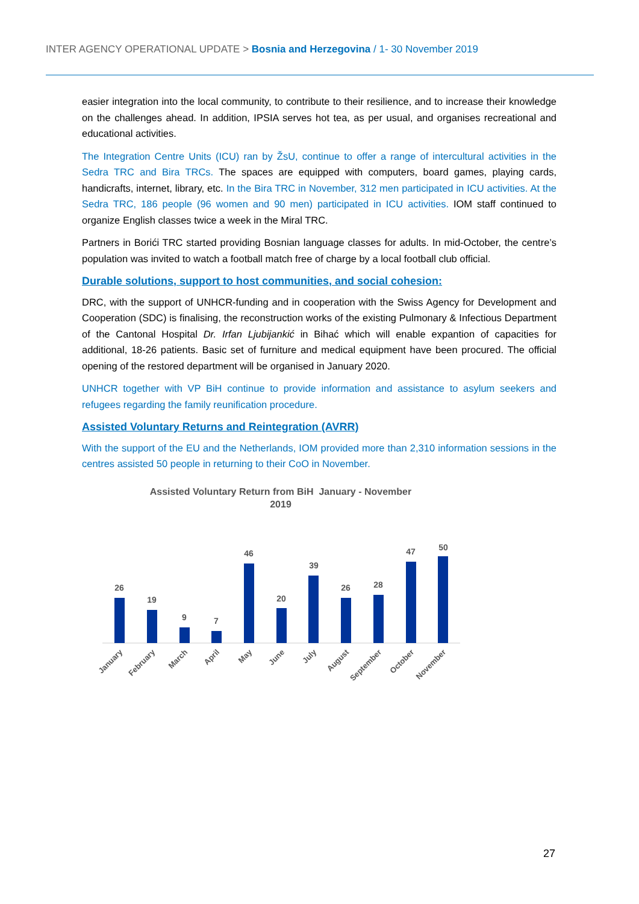INTER AGENCY OPERATIONAL UPDATE > Bosnia and Herzegovina / 1- 30 November 2019
easier integration into the local community, to contribute to their resilience, and to increase their knowledge on the challenges ahead. In addition, IPSIA serves hot tea, as per usual, and organises recreational and educational activities.
The Integration Centre Units (ICU) ran by ŽsU, continue to offer a range of intercultural activities in the Sedra TRC and Bira TRCs. The spaces are equipped with computers, board games, playing cards, handicrafts, internet, library, etc. In the Bira TRC in November, 312 men participated in ICU activities. At the Sedra TRC, 186 people (96 women and 90 men) participated in ICU activities. IOM staff continued to organize English classes twice a week in the Miral TRC.
Partners in Borići TRC started providing Bosnian language classes for adults. In mid-October, the centre’s population was invited to watch a football match free of charge by a local football club official.
Durable solutions, support to host communities, and social cohesion:
DRC, with the support of UNHCR-funding and in cooperation with the Swiss Agency for Development and Cooperation (SDC) is finalising, the reconstruction works of the existing Pulmonary & Infectious Department of the Cantonal Hospital Dr. Irfan Ljubijankić in Bihać which will enable expantion of capacities for additional, 18-26 patients. Basic set of furniture and medical equipment have been procured. The official opening of the restored department will be organised in January 2020.
UNHCR together with VP BiH continue to provide information and assistance to asylum seekers and refugees regarding the family reunification procedure.
Assisted Voluntary Returns and Reintegration (AVRR)
With the support of the EU and the Netherlands, IOM provided more than 2,310 information sessions in the centres assisted 50 people in returning to their CoO in November.
Assisted Voluntary Return from BiH January - November
2019
26
19
9
7
46
20
39
26
28
47
50
January
February
March
April
May
June
July
August
September
October
November
27